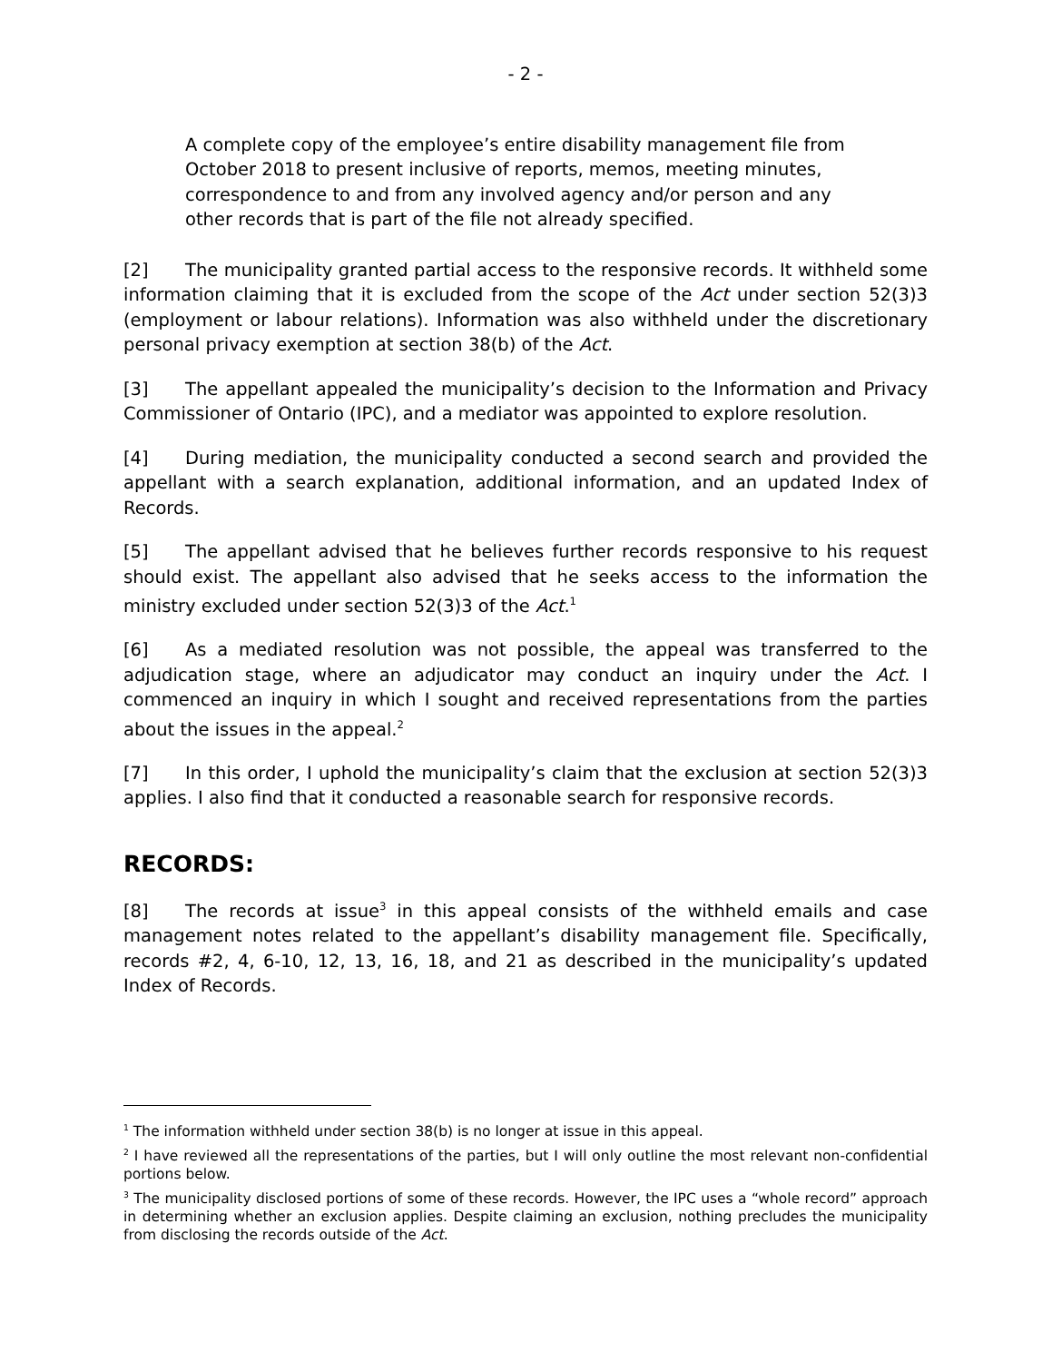- 2 -
A complete copy of the employee’s entire disability management file from October 2018 to present inclusive of reports, memos, meeting minutes, correspondence to and from any involved agency and/or person and any other records that is part of the file not already specified.
[2] The municipality granted partial access to the responsive records. It withheld some information claiming that it is excluded from the scope of the Act under section 52(3)3 (employment or labour relations). Information was also withheld under the discretionary personal privacy exemption at section 38(b) of the Act.
[3] The appellant appealed the municipality’s decision to the Information and Privacy Commissioner of Ontario (IPC), and a mediator was appointed to explore resolution.
[4] During mediation, the municipality conducted a second search and provided the appellant with a search explanation, additional information, and an updated Index of Records.
[5] The appellant advised that he believes further records responsive to his request should exist. The appellant also advised that he seeks access to the information the ministry excluded under section 52(3)3 of the Act.<sup>1</sup>
[6] As a mediated resolution was not possible, the appeal was transferred to the adjudication stage, where an adjudicator may conduct an inquiry under the Act. I commenced an inquiry in which I sought and received representations from the parties about the issues in the appeal.<sup>2</sup>
[7] In this order, I uphold the municipality’s claim that the exclusion at section 52(3)3 applies. I also find that it conducted a reasonable search for responsive records.
RECORDS:
[8] The records at issue<sup>3</sup> in this appeal consists of the withheld emails and case management notes related to the appellant’s disability management file. Specifically, records #2, 4, 6-10, 12, 13, 16, 18, and 21 as described in the municipality’s updated Index of Records.
<sup>1</sup> The information withheld under section 38(b) is no longer at issue in this appeal.
<sup>2</sup> I have reviewed all the representations of the parties, but I will only outline the most relevant non-confidential portions below.
<sup>3</sup> The municipality disclosed portions of some of these records. However, the IPC uses a “whole record” approach in determining whether an exclusion applies. Despite claiming an exclusion, nothing precludes the municipality from disclosing the records outside of the Act.